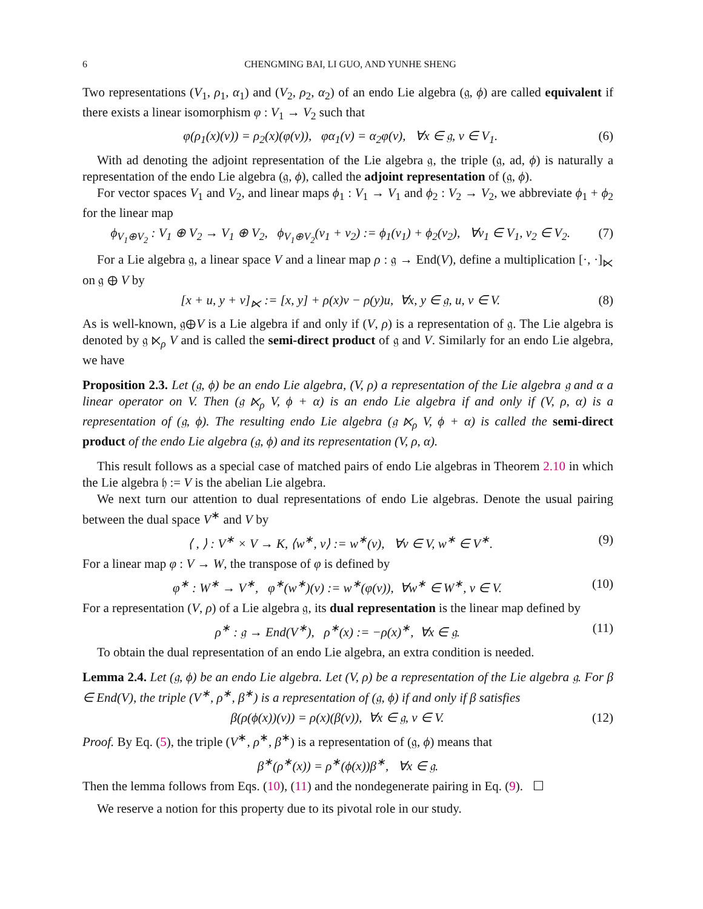6 CHENGMING BAI, LI GUO, AND YUNHE SHENG
Two representations (V<sub>1</sub>, ρ<sub>1</sub>, α<sub>1</sub>) and (V<sub>2</sub>, ρ<sub>2</sub>, α<sub>2</sub>) of an endo Lie algebra (𝔤, ϕ) are called equivalent if there exists a linear isomorphism φ : V<sub>1</sub> → V<sub>2</sub> such that
φ(ρ<sub>1</sub>(x)(v)) = ρ<sub>2</sub>(x)(φ(v)), φα<sub>1</sub>(v) = α<sub>2</sub>φ(v), ∀x ∈ 𝔤, v ∈ V<sub>1</sub>. (6)
With ad denoting the adjoint representation of the Lie algebra 𝔤, the triple (𝔤, ad, ϕ) is naturally a representation of the endo Lie algebra (𝔤, ϕ), called the adjoint representation of (𝔤, ϕ).
For vector spaces V<sub>1</sub> and V<sub>2</sub>, and linear maps ϕ<sub>1</sub> : V<sub>1</sub> → V<sub>1</sub> and ϕ<sub>2</sub> : V<sub>2</sub> → V<sub>2</sub>, we abbreviate ϕ<sub>1</sub> + ϕ<sub>2</sub> for the linear map
ϕ<sub>V<sub>1</sub>⊕V<sub>2</sub></sub> : V<sub>1</sub> ⊕ V<sub>2</sub> → V<sub>1</sub> ⊕ V<sub>2</sub>, ϕ<sub>V<sub>1</sub>⊕V<sub>2</sub></sub>(v<sub>1</sub> + v<sub>2</sub>) := ϕ<sub>1</sub>(v<sub>1</sub>) + ϕ<sub>2</sub>(v<sub>2</sub>), ∀v<sub>1</sub> ∈ V<sub>1</sub>, v<sub>2</sub> ∈ V<sub>2</sub>. (7)
For a Lie algebra 𝔤, a linear space V and a linear map ρ : 𝔤 → End(V), define a multiplication [·, ·]<sub>⋉</sub> on 𝔤 ⊕ V by
[x + u, y + v]<sub>⋉</sub> := [x, y] + ρ(x)v − ρ(y)u, ∀x, y ∈ 𝔤, u, v ∈ V. (8)
As is well-known, 𝔤⊕V is a Lie algebra if and only if (V, ρ) is a representation of 𝔤. The Lie algebra is denoted by 𝔤 ⋉<sub>ρ</sub> V and is called the semi-direct product of 𝔤 and V. Similarly for an endo Lie algebra, we have
Proposition 2.3. Let (𝔤, ϕ) be an endo Lie algebra, (V, ρ) a representation of the Lie algebra 𝔤 and α a linear operator on V. Then (𝔤 ⋉<sub>ρ</sub> V, ϕ + α) is an endo Lie algebra if and only if (V, ρ, α) is a representation of (𝔤, ϕ). The resulting endo Lie algebra (𝔤 ⋉<sub>ρ</sub> V, ϕ + α) is called the semi-direct product of the endo Lie algebra (𝔤, ϕ) and its representation (V, ρ, α).
This result follows as a special case of matched pairs of endo Lie algebras in Theorem 2.10 in which the Lie algebra 𝔥 := V is the abelian Lie algebra.
We next turn our attention to dual representations of endo Lie algebras. Denote the usual pairing between the dual space V<sup>∗</sup> and V by
⟨ , ⟩ : V<sup>∗</sup> × V → K, ⟨w<sup>∗</sup>, v⟩ := w<sup>∗</sup>(v), ∀v ∈ V, w<sup>∗</sup> ∈ V<sup>∗</sup>. (9)
For a linear map φ : V → W, the transpose of φ is defined by
φ<sup>∗</sup> : W<sup>∗</sup> → V<sup>∗</sup>, φ<sup>∗</sup>(w<sup>∗</sup>)(v) := w<sup>∗</sup>(φ(v)), ∀w<sup>∗</sup> ∈ W<sup>∗</sup>, v ∈ V. (10)
For a representation (V, ρ) of a Lie algebra 𝔤, its dual representation is the linear map defined by
ρ<sup>∗</sup> : 𝔤 → End(V<sup>∗</sup>), ρ<sup>∗</sup>(x) := −ρ(x)<sup>∗</sup>, ∀x ∈ 𝔤. (11)
To obtain the dual representation of an endo Lie algebra, an extra condition is needed.
Lemma 2.4. Let (𝔤, ϕ) be an endo Lie algebra. Let (V, ρ) be a representation of the Lie algebra 𝔤. For β ∈ End(V), the triple (V<sup>∗</sup>, ρ<sup>∗</sup>, β<sup>∗</sup>) is a representation of (𝔤, ϕ) if and only if β satisfies
β(ρ(ϕ(x))(v)) = ρ(x)(β(v)), ∀x ∈ 𝔤, v ∈ V. (12)
Proof. By Eq. (5), the triple (V<sup>∗</sup>, ρ<sup>∗</sup>, β<sup>∗</sup>) is a representation of (𝔤, ϕ) means that
β<sup>∗</sup>(ρ<sup>∗</sup>(x)) = ρ<sup>∗</sup>(ϕ(x))β<sup>∗</sup>, ∀x ∈ 𝔤.
Then the lemma follows from Eqs. (10), (11) and the nondegenerate pairing in Eq. (9). ☐
We reserve a notion for this property due to its pivotal role in our study.